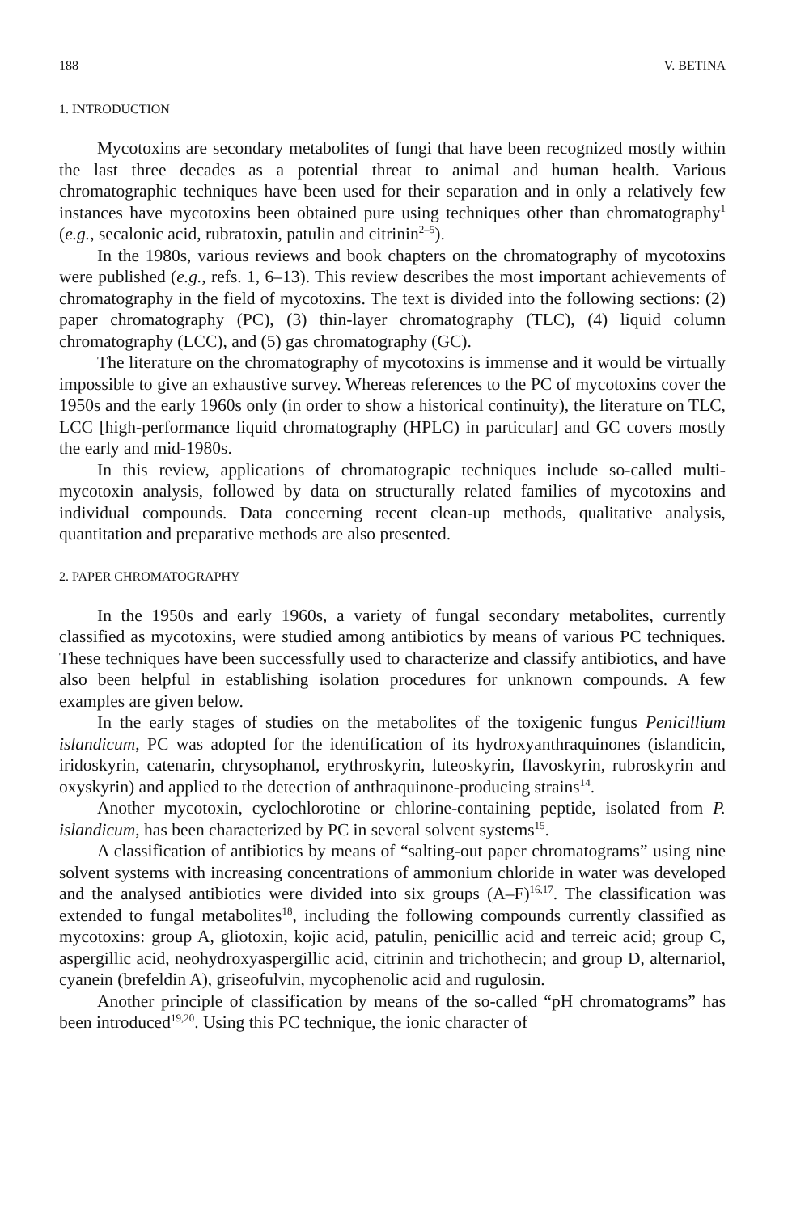188 V. BETINA
1. INTRODUCTION
Mycotoxins are secondary metabolites of fungi that have been recognized mostly within the last three decades as a potential threat to animal and human health. Various chromatographic techniques have been used for their separation and in only a relatively few instances have mycotoxins been obtained pure using techniques other than chromatography<sup>1</sup> (e.g., secalonic acid, rubratoxin, patulin and citrinin<sup>2–5</sup>).
In the 1980s, various reviews and book chapters on the chromatography of mycotoxins were published (e.g., refs. 1, 6–13). This review describes the most important achievements of chromatography in the field of mycotoxins. The text is divided into the following sections: (2) paper chromatography (PC), (3) thin-layer chromatography (TLC), (4) liquid column chromatography (LCC), and (5) gas chromatography (GC).
The literature on the chromatography of mycotoxins is immense and it would be virtually impossible to give an exhaustive survey. Whereas references to the PC of mycotoxins cover the 1950s and the early 1960s only (in order to show a historical continuity), the literature on TLC, LCC [high-performance liquid chromatography (HPLC) in particular] and GC covers mostly the early and mid-1980s.
In this review, applications of chromatograpic techniques include so-called multi-mycotoxin analysis, followed by data on structurally related families of mycotoxins and individual compounds. Data concerning recent clean-up methods, qualitative analysis, quantitation and preparative methods are also presented.
2. PAPER CHROMATOGRAPHY
In the 1950s and early 1960s, a variety of fungal secondary metabolites, currently classified as mycotoxins, were studied among antibiotics by means of various PC techniques. These techniques have been successfully used to characterize and classify antibiotics, and have also been helpful in establishing isolation procedures for unknown compounds. A few examples are given below.
In the early stages of studies on the metabolites of the toxigenic fungus Penicillium islandicum, PC was adopted for the identification of its hydroxyanthraquinones (islandicin, iridoskyrin, catenarin, chrysophanol, erythroskyrin, luteoskyrin, flavoskyrin, rubroskyrin and oxyskyrin) and applied to the detection of anthraquinone-producing strains<sup>14</sup>.
Another mycotoxin, cyclochlorotine or chlorine-containing peptide, isolated from P. islandicum, has been characterized by PC in several solvent systems<sup>15</sup>.
A classification of antibiotics by means of “salting-out paper chromatograms” using nine solvent systems with increasing concentrations of ammonium chloride in water was developed and the analysed antibiotics were divided into six groups (A–F)<sup>16,17</sup>. The classification was extended to fungal metabolites<sup>18</sup>, including the following compounds currently classified as mycotoxins: group A, gliotoxin, kojic acid, patulin, penicillic acid and terreic acid; group C, aspergillic acid, neohydroxyaspergillic acid, citrinin and trichothecin; and group D, alternariol, cyanein (brefeldin A), griseofulvin, mycophenolic acid and rugulosin.
Another principle of classification by means of the so-called “pH chromatograms” has been introduced<sup>19,20</sup>. Using this PC technique, the ionic character of